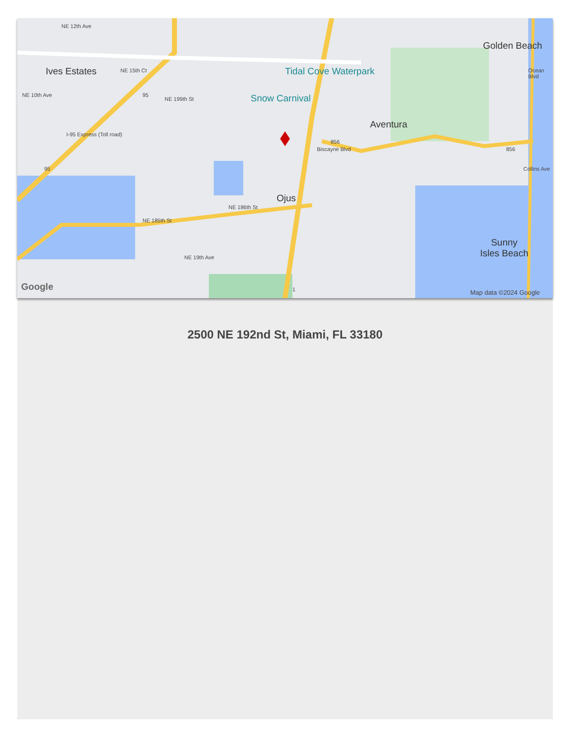Ives Estates Tidal Cove Waterpark
Snow Carnival
Aventura
Golden Beach
Ojus
Sunny
Isles Beach
NE 199th St
NE 185th St
NE 186th St
I-95 Express (Toll road)
Biscayne Blvd
Collins Ave
Ocean Blvd
NE 12th Ave
NE 15th Ct
NE 10th Ave
NE 19th Ave
856
856
95
95
1 Google
Map data ©2024 Google
2500 NE 192nd St, Miami, FL 33180